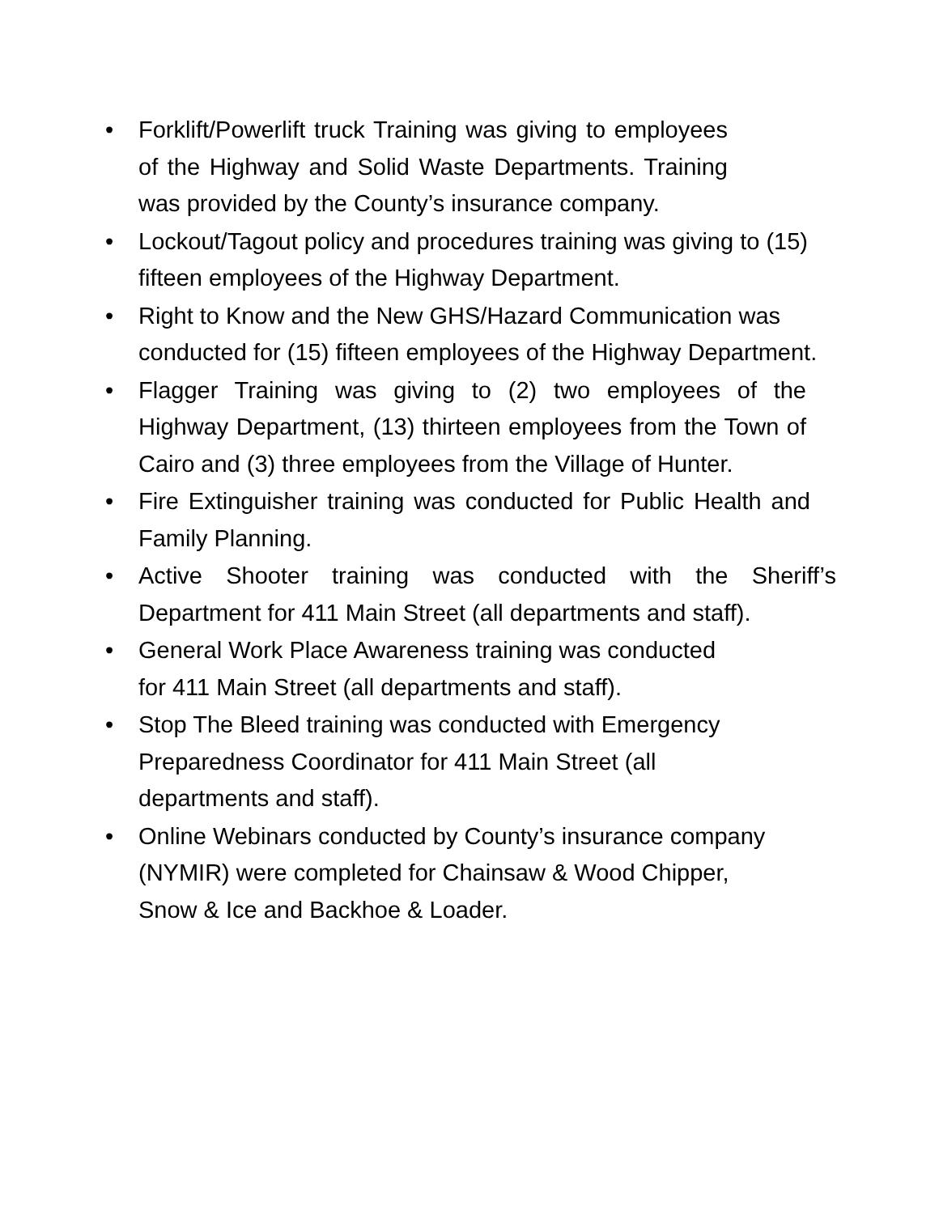• Forklift/Powerlift truck Training was giving to employees of the Highway and Solid Waste Departments. Training was provided by the County’s insurance company.
• Lockout/Tagout policy and procedures training was giving to (15) fifteen employees of the Highway Department.
• Right to Know and the New GHS/Hazard Communication was conducted for (15) fifteen employees of the Highway Department.
• Flagger Training was giving to (2) two employees of the Highway Department, (13) thirteen employees from the Town of Cairo and (3) three employees from the Village of Hunter.
• Fire Extinguisher training was conducted for Public Health and Family Planning.
• Active Shooter training was conducted with the Sheriff’s Department for 411 Main Street (all departments and staff).
• General Work Place Awareness training was conducted for 411 Main Street (all departments and staff).
• Stop The Bleed training was conducted with Emergency Preparedness Coordinator for 411 Main Street (all departments and staff).
• Online Webinars conducted by County’s insurance company (NYMIR) were completed for Chainsaw & Wood Chipper, Snow & Ice and Backhoe & Loader.